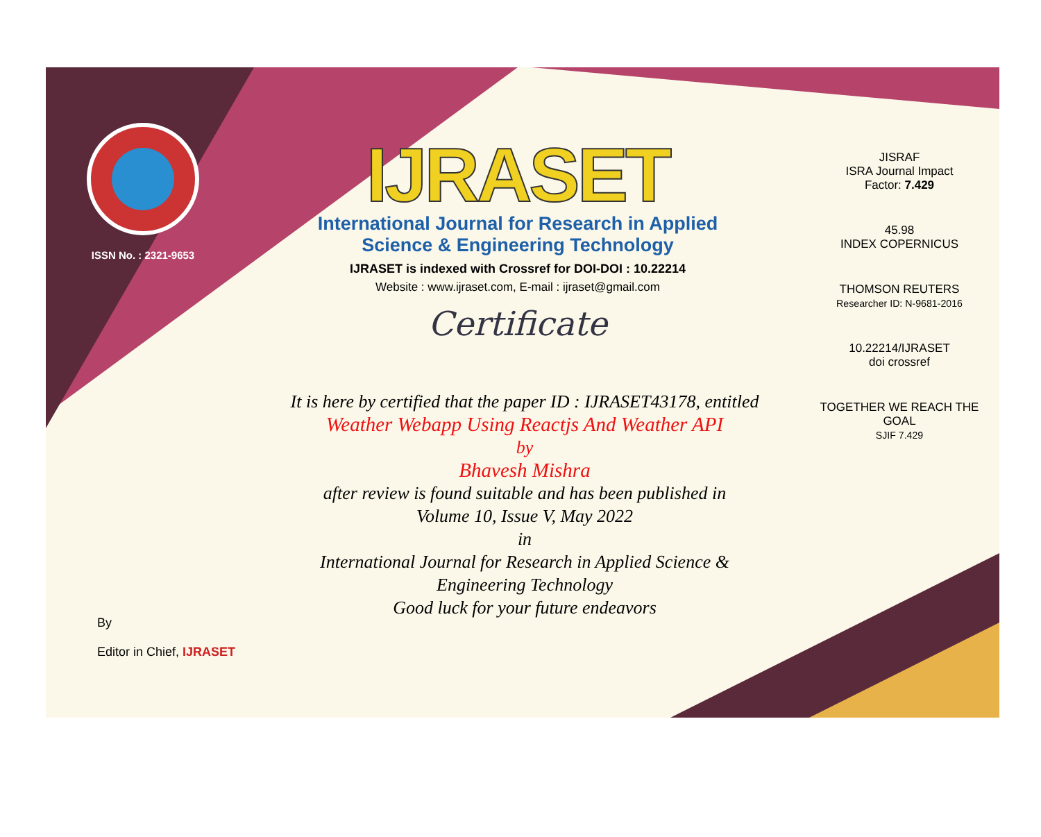ISSN No. : 2321-9653
IJRASET
International Journal for Research in Applied
Science & Engineering Technology
IJRASET is indexed with Crossref for DOI-DOI : 10.22214
Website : www.ijraset.com, E-mail : ijraset@gmail.com
Certificate
It is here by certified that the paper ID : IJRASET43178, entitled
Weather Webapp Using Reactjs And Weather API
by
Bhavesh Mishra
after review is found suitable and has been published in
Volume 10, Issue V, May 2022
in
International Journal for Research in Applied Science &
Engineering Technology
Good luck for your future endeavors
JISRAF
ISRA Journal Impact
Factor: 7.429
45.98
INDEX COPERNICUS
THOMSON REUTERS
Researcher ID: N-9681-2016
10.22214/IJRASET
doi crossref
TOGETHER WE REACH THE GOAL
SJIF 7.429
By
Editor in Chief, IJRASET